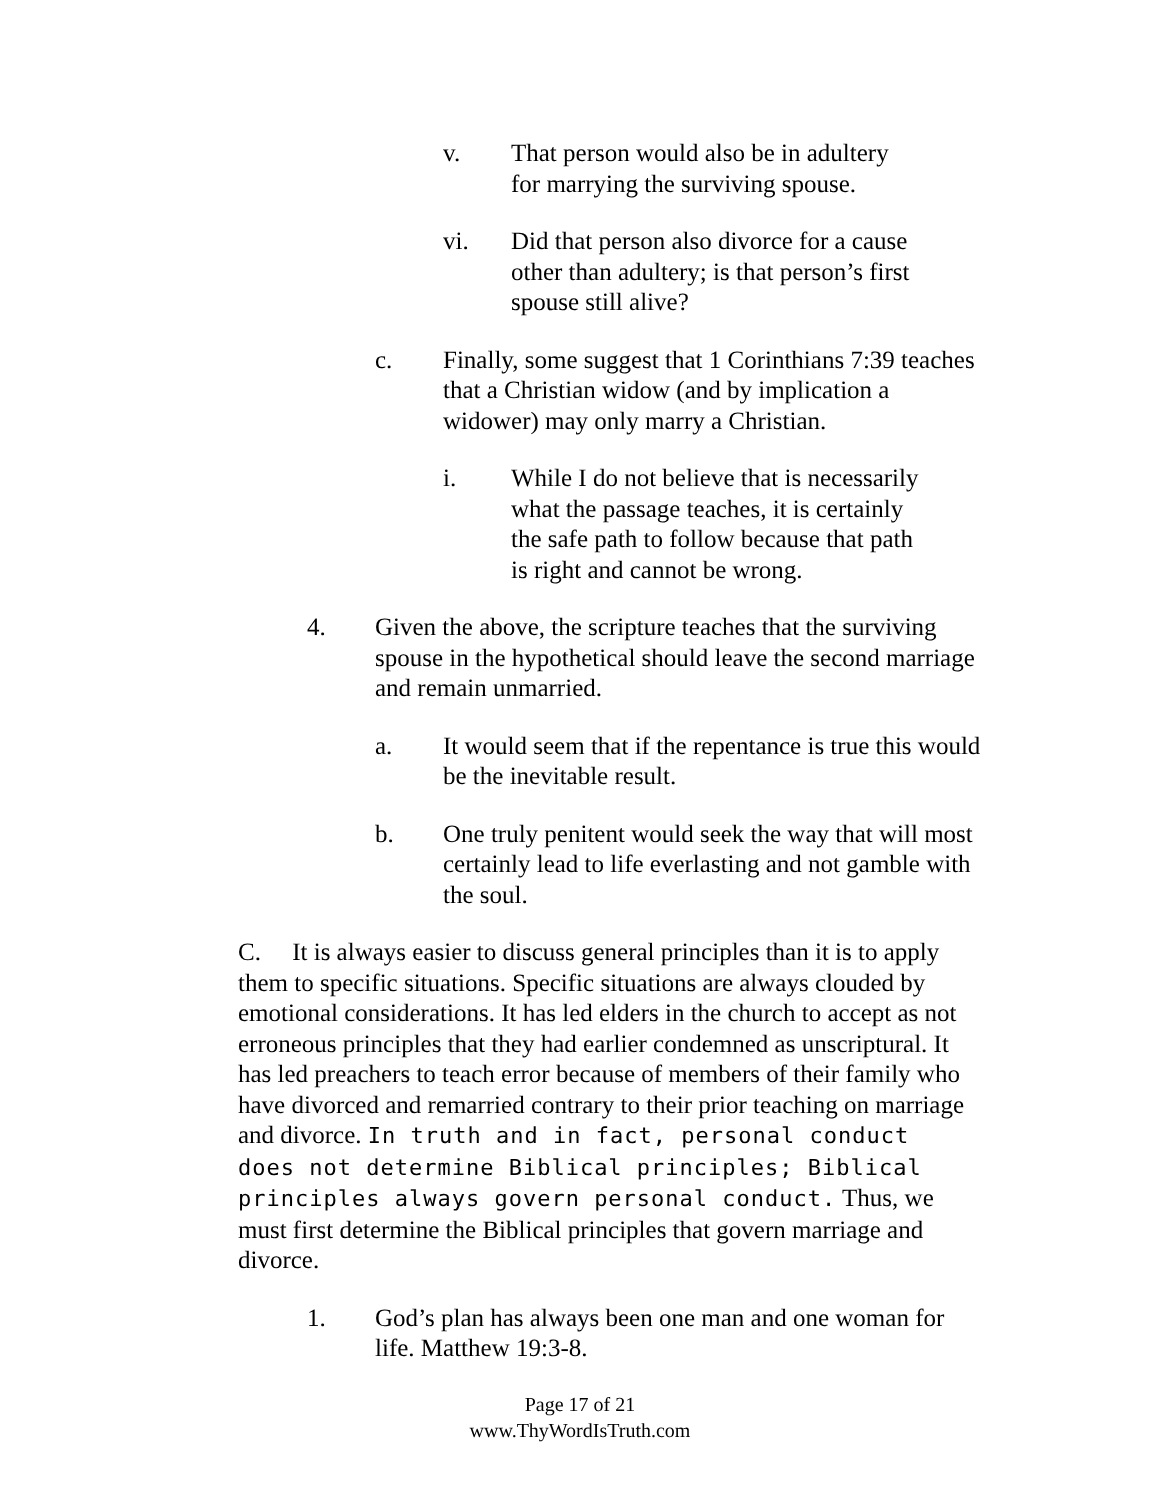v. That person would also be in adultery for marrying the surviving spouse.
vi. Did that person also divorce for a cause other than adultery; is that person’s first spouse still alive?
c. Finally, some suggest that 1 Corinthians 7:39 teaches that a Christian widow (and by implication a widower) may only marry a Christian.
i. While I do not believe that is necessarily what the passage teaches, it is certainly the safe path to follow because that path is right and cannot be wrong.
4. Given the above, the scripture teaches that the surviving spouse in the hypothetical should leave the second marriage and remain unmarried.
a. It would seem that if the repentance is true this would be the inevitable result.
b. One truly penitent would seek the way that will most certainly lead to life everlasting and not gamble with the soul.
C. It is always easier to discuss general principles than it is to apply them to specific situations. Specific situations are always clouded by emotional considerations. It has led elders in the church to accept as not erroneous principles that they had earlier condemned as unscriptural. It has led preachers to teach error because of members of their family who have divorced and remarried contrary to their prior teaching on marriage and divorce. In truth and in fact, personal conduct does not determine Biblical principles; Biblical principles always govern personal conduct. Thus, we must first determine the Biblical principles that govern marriage and divorce.
1. God’s plan has always been one man and one woman for life. Matthew 19:3-8.
Page 17 of 21
www.ThyWordIsTruth.com